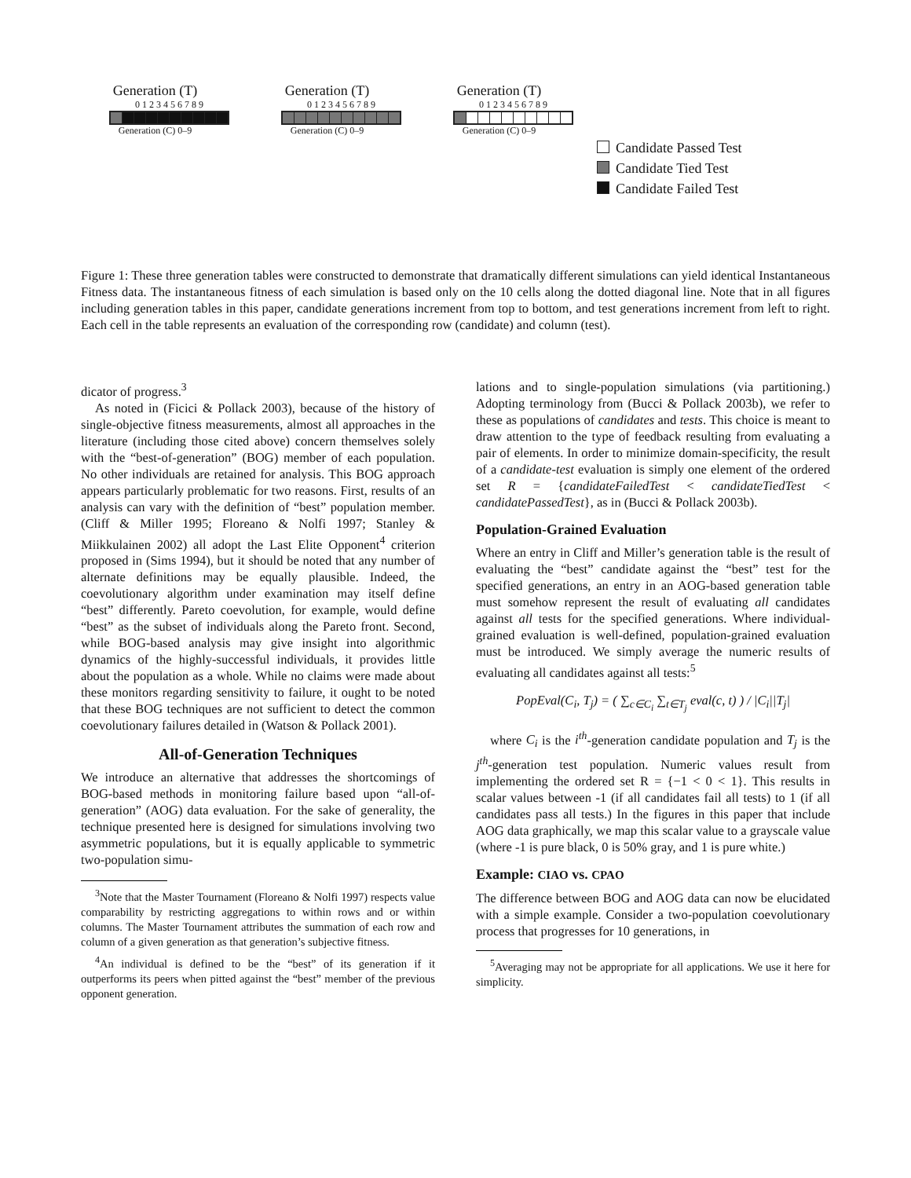Generation (T)
0 1 2 3 4 5 6 7 8 9
Generation (C) 0–9
Generation (T)
0 1 2 3 4 5 6 7 8 9
Generation (C) 0–9
Generation (T)
0 1 2 3 4 5 6 7 8 9
Generation (C) 0–9
Candidate Passed Test
Candidate Tied Test
Candidate Failed Test
Figure 1: These three generation tables were constructed to demonstrate that dramatically different simulations can yield identical Instantaneous Fitness data. The instantaneous fitness of each simulation is based only on the 10 cells along the dotted diagonal line. Note that in all figures including generation tables in this paper, candidate generations increment from top to bottom, and test generations increment from left to right. Each cell in the table represents an evaluation of the corresponding row (candidate) and column (test).
dicator of progress.<sup>3</sup>
As noted in (Ficici & Pollack 2003), because of the history of single-objective fitness measurements, almost all approaches in the literature (including those cited above) concern themselves solely with the “best-of-generation” (BOG) member of each population. No other individuals are retained for analysis. This BOG approach appears particularly problematic for two reasons. First, results of an analysis can vary with the definition of “best” population member. (Cliff & Miller 1995; Floreano & Nolfi 1997; Stanley & Miikkulainen 2002) all adopt the Last Elite Opponent<sup>4</sup> criterion proposed in (Sims 1994), but it should be noted that any number of alternate definitions may be equally plausible. Indeed, the coevolutionary algorithm under examination may itself define “best” differently. Pareto coevolution, for example, would define “best” as the subset of individuals along the Pareto front. Second, while BOG-based analysis may give insight into algorithmic dynamics of the highly-successful individuals, it provides little about the population as a whole. While no claims were made about these monitors regarding sensitivity to failure, it ought to be noted that these BOG techniques are not sufficient to detect the common coevolutionary failures detailed in (Watson & Pollack 2001).
All-of-Generation Techniques
We introduce an alternative that addresses the shortcomings of BOG-based methods in monitoring failure based upon “all-of-generation” (AOG) data evaluation. For the sake of generality, the technique presented here is designed for simulations involving two asymmetric populations, but it is equally applicable to symmetric two-population simu-
<sup>3</sup> Note that the Master Tournament (Floreano & Nolfi 1997) respects value comparability by restricting aggregations to within rows and or within columns. The Master Tournament attributes the summation of each row and column of a given generation as that generation’s subjective fitness.
<sup>4</sup> An individual is defined to be the “best” of its generation if it outperforms its peers when pitted against the “best” member of the previous opponent generation.
lations and to single-population simulations (via partitioning.) Adopting terminology from (Bucci & Pollack 2003b), we refer to these as populations of candidates and tests. This choice is meant to draw attention to the type of feedback resulting from evaluating a pair of elements. In order to minimize domain-specificity, the result of a candidate-test evaluation is simply one element of the ordered set R = {candidateFailedTest < candidateTiedTest < candidatePassedTest}, as in (Bucci & Pollack 2003b).
Population-Grained Evaluation
Where an entry in Cliff and Miller’s generation table is the result of evaluating the “best” candidate against the “best” test for the specified generations, an entry in an AOG-based generation table must somehow represent the result of evaluating all candidates against all tests for the specified generations. Where individual-grained evaluation is well-defined, population-grained evaluation must be introduced. We simply average the numeric results of evaluating all candidates against all tests:<sup>5</sup>
PopEval(C<sub>i</sub>, T<sub>j</sub>) = ( ∑<sub>c∈C<sub>i</sub></sub> ∑<sub>t∈T<sub>j</sub></sub> eval(c, t) ) / |C<sub>i</sub>||T<sub>j</sub>|
where C<sub>i</sub> is the i<sup>th</sup>-generation candidate population and T<sub>j</sub> is the j<sup>th</sup>-generation test population. Numeric values result from implementing the ordered set R = {−1 < 0 < 1}. This results in scalar values between -1 (if all candidates fail all tests) to 1 (if all candidates pass all tests.) In the figures in this paper that include AOG data graphically, we map this scalar value to a grayscale value (where -1 is pure black, 0 is 50% gray, and 1 is pure white.)
Example: CIAO vs. CPAO
The difference between BOG and AOG data can now be elucidated with a simple example. Consider a two-population coevolutionary process that progresses for 10 generations, in
<sup>5</sup> Averaging may not be appropriate for all applications. We use it here for simplicity.